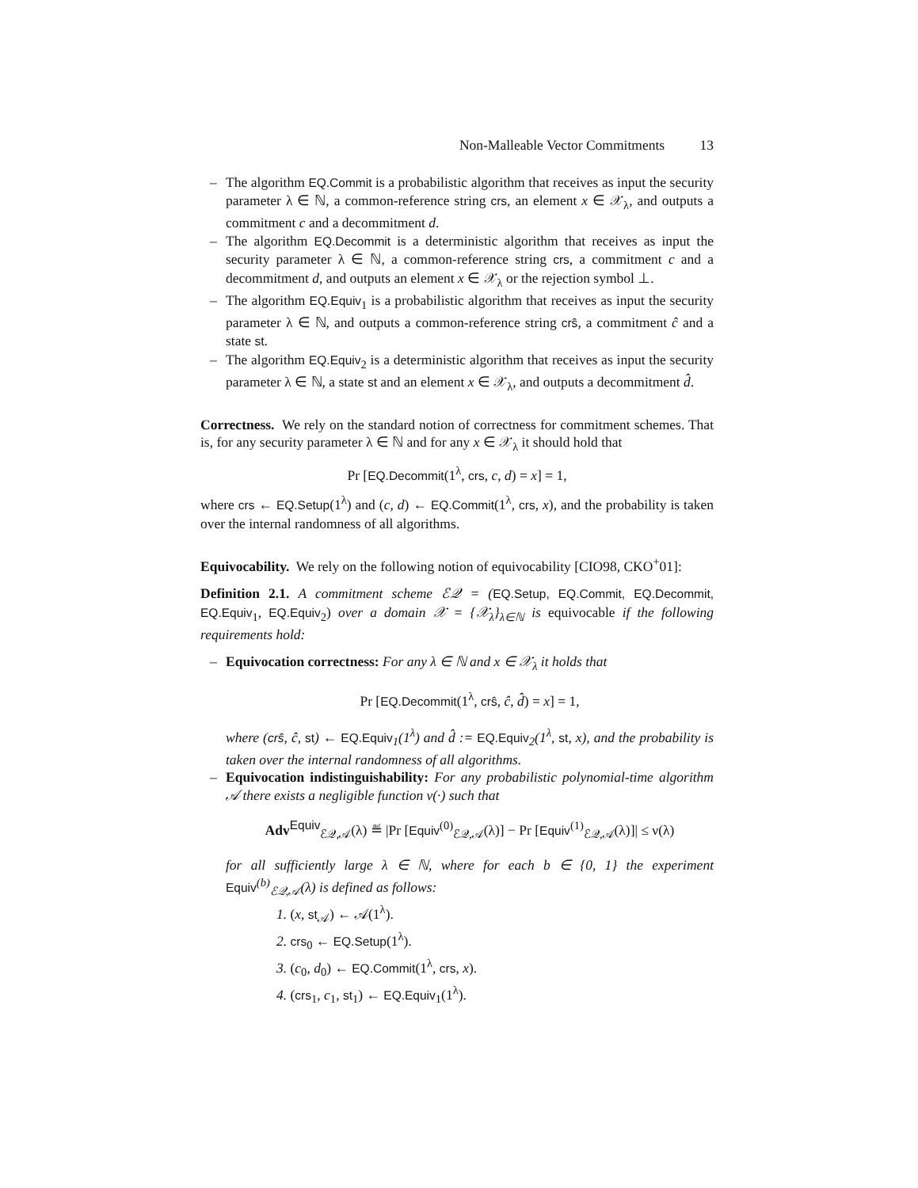Non-Malleable Vector Commitments 13
– The algorithm EQ.Commit is a probabilistic algorithm that receives as input the security parameter λ ∈ ℕ, a common-reference string crs, an element x ∈ 𝒳<sub>λ</sub>, and outputs a commitment c and a decommitment d.
– The algorithm EQ.Decommit is a deterministic algorithm that receives as input the security parameter λ ∈ ℕ, a common-reference string crs, a commitment c and a decommitment d, and outputs an element x ∈ 𝒳<sub>λ</sub> or the rejection symbol ⊥.
– The algorithm EQ.Equiv<sub>1</sub> is a probabilistic algorithm that receives as input the security parameter λ ∈ ℕ, and outputs a common-reference string crŝ, a commitment ĉ and a state st.
– The algorithm EQ.Equiv<sub>2</sub> is a deterministic algorithm that receives as input the security parameter λ ∈ ℕ, a state st and an element x ∈ 𝒳<sub>λ</sub>, and outputs a decommitment d̂.
Correctness. We rely on the standard notion of correctness for commitment schemes. That is, for any security parameter λ ∈ ℕ and for any x ∈ 𝒳<sub>λ</sub> it should hold that
Pr [EQ.Decommit(1<sup>λ</sup>, crs, c, d) = x] = 1,
where crs ← EQ.Setup(1<sup>λ</sup>) and (c, d) ← EQ.Commit(1<sup>λ</sup>, crs, x), and the probability is taken over the internal randomness of all algorithms.
Equivocability. We rely on the following notion of equivocability [CIO98, CKO<sup>+</sup>01]:
Definition 2.1. A commitment scheme ℰ𝒬 = (EQ.Setup, EQ.Commit, EQ.Decommit, EQ.Equiv<sub>1</sub>, EQ.Equiv<sub>2</sub>) over a domain 𝒳 = {𝒳<sub>λ</sub>}<sub>λ∈ℕ</sub> is equivocable if the following requirements hold:
– Equivocation correctness: For any λ ∈ ℕ and x ∈ 𝒳<sub>λ</sub> it holds that
Pr [EQ.Decommit(1<sup>λ</sup>, crŝ, ĉ, d̂) = x] = 1,
where (crŝ, ĉ, st) ← EQ.Equiv<sub>1</sub>(1<sup>λ</sup>) and d̂ := EQ.Equiv<sub>2</sub>(1<sup>λ</sup>, st, x), and the probability is taken over the internal randomness of all algorithms.
– Equivocation indistinguishability: For any probabilistic polynomial-time algorithm 𝒜 there exists a negligible function ν(·) such that
Adv<sup>Equiv</sup><sub>ℰ𝒬,𝒜</sub>(λ) ≝ |Pr [Equiv<sup>(0)</sup><sub>ℰ𝒬,𝒜</sub>(λ)] − Pr [Equiv<sup>(1)</sup><sub>ℰ𝒬,𝒜</sub>(λ)]| ≤ ν(λ)
for all sufficiently large λ ∈ ℕ, where for each b ∈ {0, 1} the experiment Equiv<sup>(b)</sup><sub>ℰ𝒬,𝒜</sub>(λ) is defined as follows:
1. (x, st<sub>𝒜</sub>) ← 𝒜(1<sup>λ</sup>).
2. crs<sub>0</sub> ← EQ.Setup(1<sup>λ</sup>).
3. (c<sub>0</sub>, d<sub>0</sub>) ← EQ.Commit(1<sup>λ</sup>, crs, x).
4. (crs<sub>1</sub>, c<sub>1</sub>, st<sub>1</sub>) ← EQ.Equiv<sub>1</sub>(1<sup>λ</sup>).